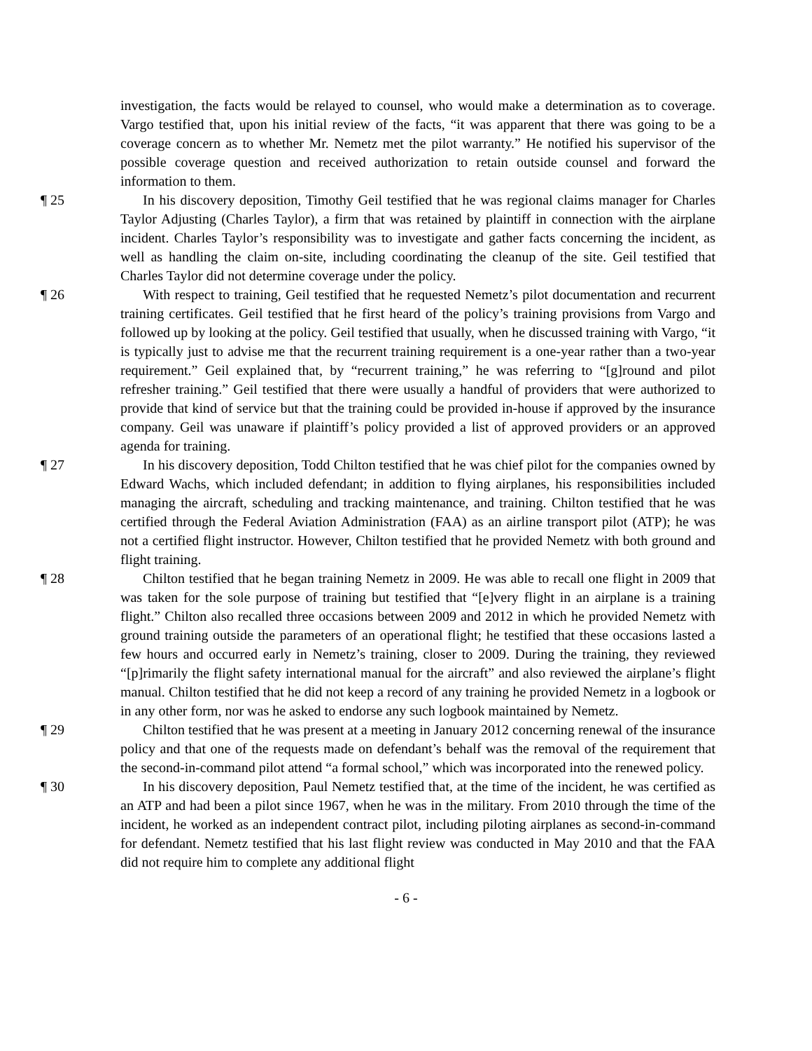investigation, the facts would be relayed to counsel, who would make a determination as to coverage. Vargo testified that, upon his initial review of the facts, “it was apparent that there was going to be a coverage concern as to whether Mr. Nemetz met the pilot warranty.” He notified his supervisor of the possible coverage question and received authorization to retain outside counsel and forward the information to them.
¶ 25 In his discovery deposition, Timothy Geil testified that he was regional claims manager for Charles Taylor Adjusting (Charles Taylor), a firm that was retained by plaintiff in connection with the airplane incident. Charles Taylor’s responsibility was to investigate and gather facts concerning the incident, as well as handling the claim on-site, including coordinating the cleanup of the site. Geil testified that Charles Taylor did not determine coverage under the policy.
¶ 26 With respect to training, Geil testified that he requested Nemetz’s pilot documentation and recurrent training certificates. Geil testified that he first heard of the policy’s training provisions from Vargo and followed up by looking at the policy. Geil testified that usually, when he discussed training with Vargo, “it is typically just to advise me that the recurrent training requirement is a one-year rather than a two-year requirement.” Geil explained that, by “recurrent training,” he was referring to “[g]round and pilot refresher training.” Geil testified that there were usually a handful of providers that were authorized to provide that kind of service but that the training could be provided in-house if approved by the insurance company. Geil was unaware if plaintiff’s policy provided a list of approved providers or an approved agenda for training.
¶ 27 In his discovery deposition, Todd Chilton testified that he was chief pilot for the companies owned by Edward Wachs, which included defendant; in addition to flying airplanes, his responsibilities included managing the aircraft, scheduling and tracking maintenance, and training. Chilton testified that he was certified through the Federal Aviation Administration (FAA) as an airline transport pilot (ATP); he was not a certified flight instructor. However, Chilton testified that he provided Nemetz with both ground and flight training.
¶ 28 Chilton testified that he began training Nemetz in 2009. He was able to recall one flight in 2009 that was taken for the sole purpose of training but testified that “[e]very flight in an airplane is a training flight.” Chilton also recalled three occasions between 2009 and 2012 in which he provided Nemetz with ground training outside the parameters of an operational flight; he testified that these occasions lasted a few hours and occurred early in Nemetz’s training, closer to 2009. During the training, they reviewed “[p]rimarily the flight safety international manual for the aircraft” and also reviewed the airplane’s flight manual. Chilton testified that he did not keep a record of any training he provided Nemetz in a logbook or in any other form, nor was he asked to endorse any such logbook maintained by Nemetz.
¶ 29 Chilton testified that he was present at a meeting in January 2012 concerning renewal of the insurance policy and that one of the requests made on defendant’s behalf was the removal of the requirement that the second-in-command pilot attend “a formal school,” which was incorporated into the renewed policy.
¶ 30 In his discovery deposition, Paul Nemetz testified that, at the time of the incident, he was certified as an ATP and had been a pilot since 1967, when he was in the military. From 2010 through the time of the incident, he worked as an independent contract pilot, including piloting airplanes as second-in-command for defendant. Nemetz testified that his last flight review was conducted in May 2010 and that the FAA did not require him to complete any additional flight
- 6 -